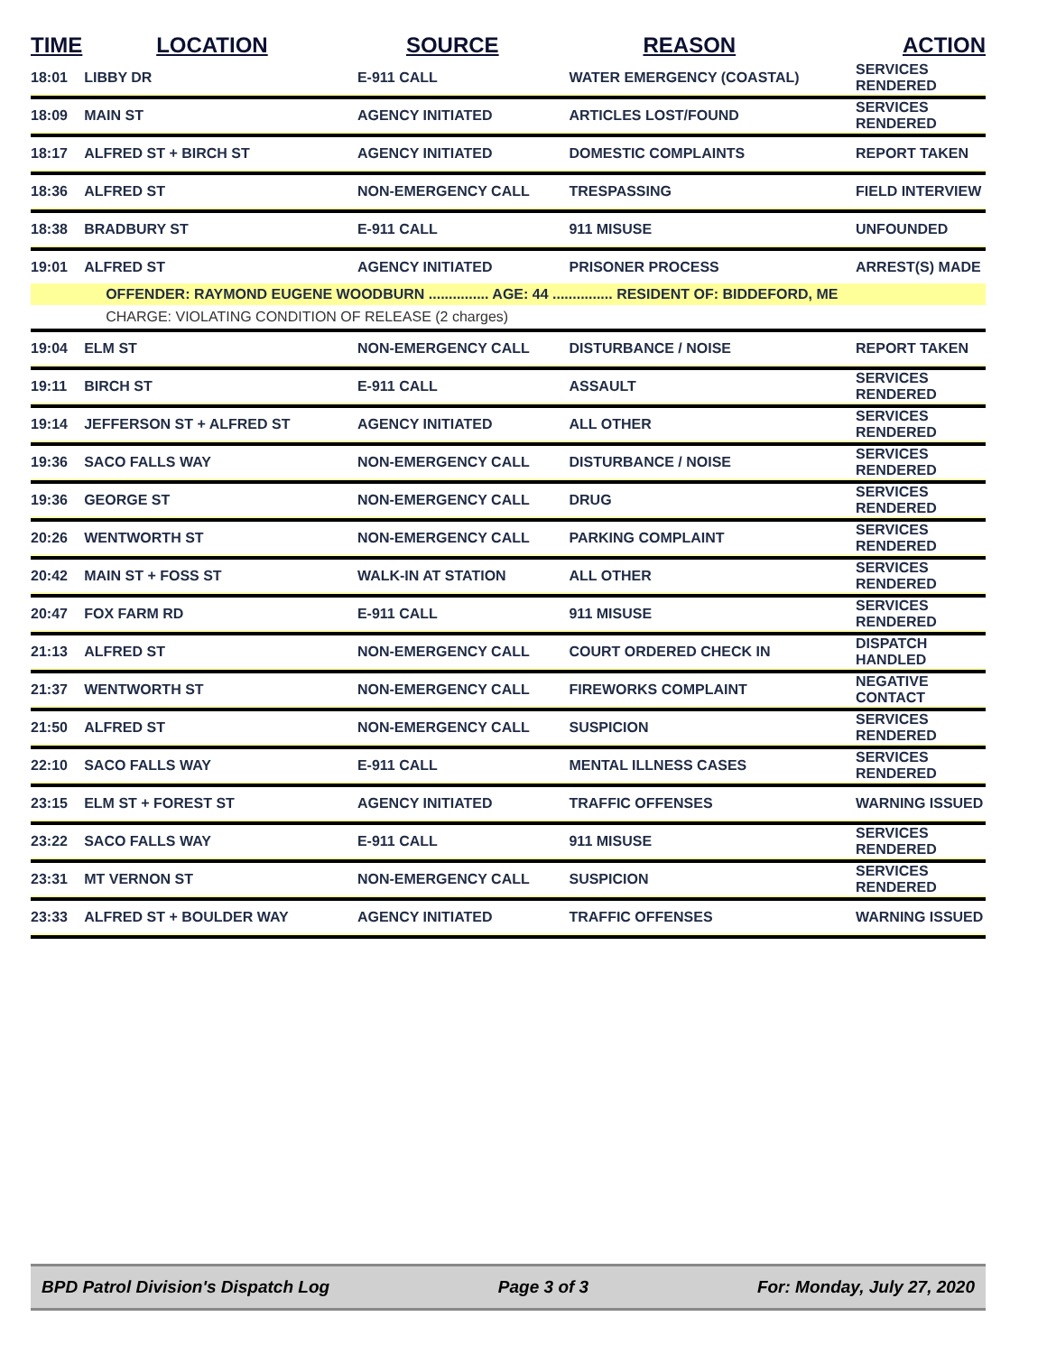| TIME | LOCATION | SOURCE | REASON | ACTION |
| --- | --- | --- | --- | --- |
| 18:01 | LIBBY DR | E-911 CALL | WATER EMERGENCY (COASTAL) | SERVICES RENDERED |
| 18:09 | MAIN ST | AGENCY INITIATED | ARTICLES LOST/FOUND | SERVICES RENDERED |
| 18:17 | ALFRED ST + BIRCH ST | AGENCY INITIATED | DOMESTIC COMPLAINTS | REPORT TAKEN |
| 18:36 | ALFRED ST | NON-EMERGENCY CALL | TRESPASSING | FIELD INTERVIEW |
| 18:38 | BRADBURY ST | E-911 CALL | 911 MISUSE | UNFOUNDED |
| 19:01 | ALFRED ST | AGENCY INITIATED | PRISONER PROCESS | ARREST(S) MADE |
| | OFFENDER: RAYMOND EUGENE WOODBURN ............... AGE: 44 ............... RESIDENT OF: BIDDEFORD, ME | | | |
| | CHARGE: VIOLATING CONDITION OF RELEASE (2 charges) | | | |
| 19:04 | ELM ST | NON-EMERGENCY CALL | DISTURBANCE / NOISE | REPORT TAKEN |
| 19:11 | BIRCH ST | E-911 CALL | ASSAULT | SERVICES RENDERED |
| 19:14 | JEFFERSON ST + ALFRED ST | AGENCY INITIATED | ALL OTHER | SERVICES RENDERED |
| 19:36 | SACO FALLS WAY | NON-EMERGENCY CALL | DISTURBANCE / NOISE | SERVICES RENDERED |
| 19:36 | GEORGE ST | NON-EMERGENCY CALL | DRUG | SERVICES RENDERED |
| 20:26 | WENTWORTH ST | NON-EMERGENCY CALL | PARKING COMPLAINT | SERVICES RENDERED |
| 20:42 | MAIN ST + FOSS ST | WALK-IN AT STATION | ALL OTHER | SERVICES RENDERED |
| 20:47 | FOX FARM RD | E-911 CALL | 911 MISUSE | SERVICES RENDERED |
| 21:13 | ALFRED ST | NON-EMERGENCY CALL | COURT ORDERED CHECK IN | DISPATCH HANDLED |
| 21:37 | WENTWORTH ST | NON-EMERGENCY CALL | FIREWORKS COMPLAINT | NEGATIVE CONTACT |
| 21:50 | ALFRED ST | NON-EMERGENCY CALL | SUSPICION | SERVICES RENDERED |
| 22:10 | SACO FALLS WAY | E-911 CALL | MENTAL ILLNESS CASES | SERVICES RENDERED |
| 23:15 | ELM ST + FOREST ST | AGENCY INITIATED | TRAFFIC OFFENSES | WARNING ISSUED |
| 23:22 | SACO FALLS WAY | E-911 CALL | 911 MISUSE | SERVICES RENDERED |
| 23:31 | MT VERNON ST | NON-EMERGENCY CALL | SUSPICION | SERVICES RENDERED |
| 23:33 | ALFRED ST + BOULDER WAY | AGENCY INITIATED | TRAFFIC OFFENSES | WARNING ISSUED |
BPD Patrol Division's Dispatch Log Page 3 of 3 For: Monday, July 27, 2020